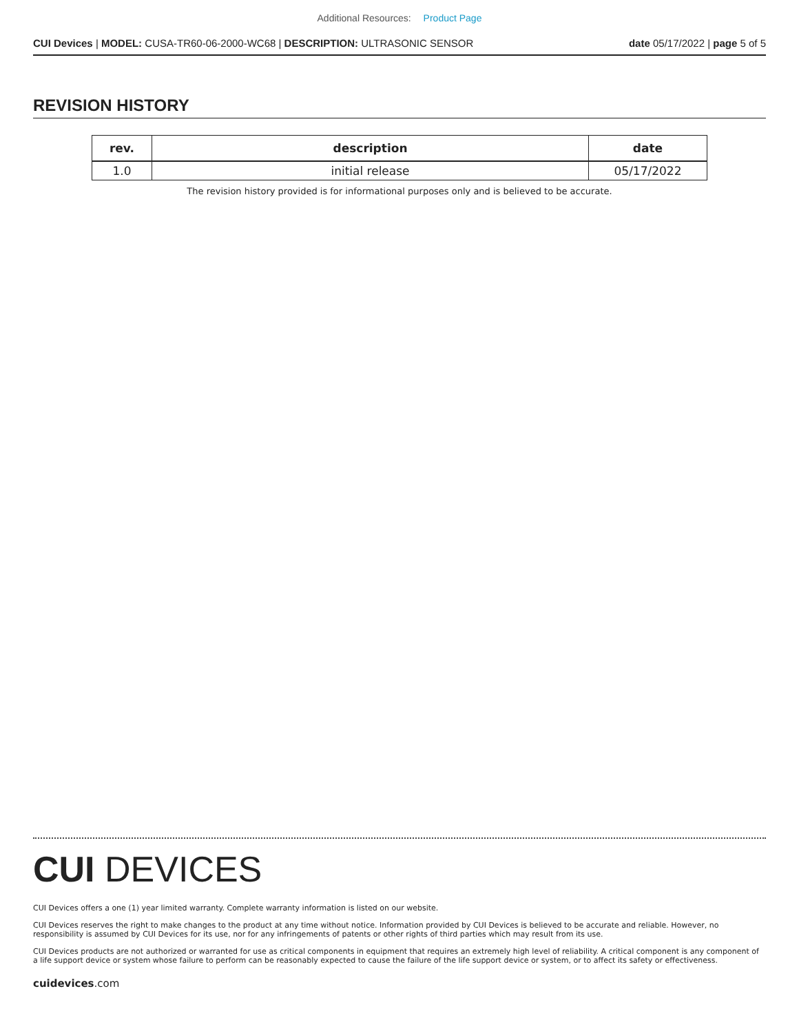Additional Resources: Product Page
CUI Devices | MODEL: CUSA-TR60-06-2000-WC68 | DESCRIPTION: ULTRASONIC SENSOR
date 05/17/2022 | page 5 of 5
REVISION HISTORY
| rev. | description | date |
| --- | --- | --- |
| 1.0 | initial release | 05/17/2022 |
The revision history provided is for informational purposes only and is believed to be accurate.
CUI DEVICES
CUI Devices offers a one (1) year limited warranty. Complete warranty information is listed on our website.
CUI Devices reserves the right to make changes to the product at any time without notice. Information provided by CUI Devices is believed to be accurate and reliable. However, no responsibility is assumed by CUI Devices for its use, nor for any infringements of patents or other rights of third parties which may result from its use.
CUI Devices products are not authorized or warranted for use as critical components in equipment that requires an extremely high level of reliability. A critical component is any component of a life support device or system whose failure to perform can be reasonably expected to cause the failure of the life support device or system, or to affect its safety or effectiveness.
cuidevices.com